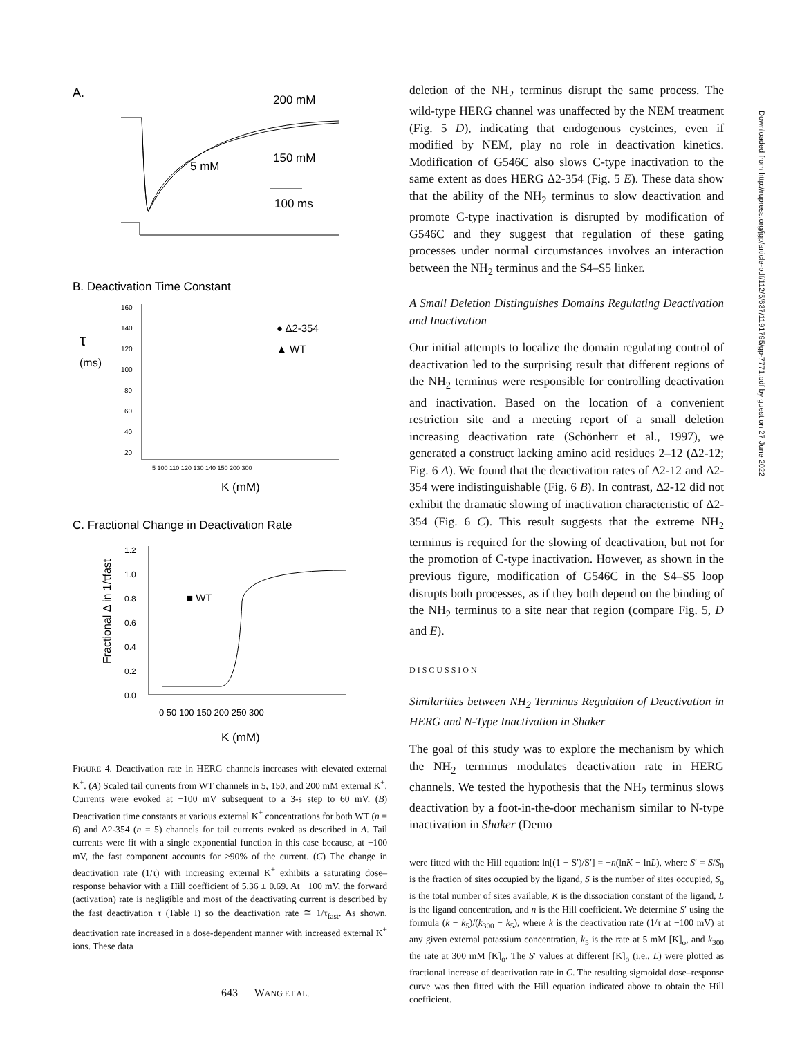A.
200 mM
5 mM
150 mM
100 ms
B. Deactivation Time Constant
τ
(ms)
160
140
120
100
80
60
40
20
5 100 110 120 130 140 150 200 300
● Δ2-354
▲ WT
K (mM)
C. Fractional Change in Deactivation Rate
Fractional Δ in 1/τfast
1.2
1.0
0.8
0.6
0.4
0.2
0.0
■ WT
0 50 100 150 200 250 300
K (mM)
FIGURE 4. Deactivation rate in HERG channels increases with elevated external K<sup>+</sup>. (A) Scaled tail currents from WT channels in 5, 150, and 200 mM external K<sup>+</sup>. Currents were evoked at −100 mV subsequent to a 3-s step to 60 mV. (B) Deactivation time constants at various external K<sup>+</sup> concentrations for both WT (n = 6) and Δ2-354 (n = 5) channels for tail currents evoked as described in A. Tail currents were fit with a single exponential function in this case because, at −100 mV, the fast component accounts for >90% of the current. (C) The change in deactivation rate (1/τ) with increasing external K<sup>+</sup> exhibits a saturating dose–response behavior with a Hill coefficient of 5.36 ± 0.69. At −100 mV, the forward (activation) rate is negligible and most of the deactivating current is described by the fast deactivation τ (Table I) so the deactivation rate ≅ 1/τ<sub>fast</sub>. As shown, deactivation rate increased in a dose-dependent manner with increased external K<sup>+</sup> ions. These data
deletion of the NH<sub>2</sub> terminus disrupt the same process. The wild-type HERG channel was unaffected by the NEM treatment (Fig. 5 D), indicating that endogenous cysteines, even if modified by NEM, play no role in deactivation kinetics. Modification of G546C also slows C-type inactivation to the same extent as does HERG Δ2-354 (Fig. 5 E). These data show that the ability of the NH<sub>2</sub> terminus to slow deactivation and promote C-type inactivation is disrupted by modification of G546C and they suggest that regulation of these gating processes under normal circumstances involves an interaction between the NH<sub>2</sub> terminus and the S4–S5 linker.
A Small Deletion Distinguishes Domains Regulating Deactivation and Inactivation
Our initial attempts to localize the domain regulating control of deactivation led to the surprising result that different regions of the NH<sub>2</sub> terminus were responsible for controlling deactivation and inactivation. Based on the location of a convenient restriction site and a meeting report of a small deletion increasing deactivation rate (Schönherr et al., 1997), we generated a construct lacking amino acid residues 2–12 (Δ2-12; Fig. 6 A). We found that the deactivation rates of Δ2-12 and Δ2-354 were indistinguishable (Fig. 6 B). In contrast, Δ2-12 did not exhibit the dramatic slowing of inactivation characteristic of Δ2-354 (Fig. 6 C). This result suggests that the extreme NH<sub>2</sub> terminus is required for the slowing of deactivation, but not for the promotion of C-type inactivation. However, as shown in the previous figure, modification of G546C in the S4–S5 loop disrupts both processes, as if they both depend on the binding of the NH<sub>2</sub> terminus to a site near that region (compare Fig. 5, D and E).
DISCUSSION
Similarities between NH<sub>2</sub> Terminus Regulation of Deactivation in HERG and N-Type Inactivation in Shaker
The goal of this study was to explore the mechanism by which the NH<sub>2</sub> terminus modulates deactivation rate in HERG channels. We tested the hypothesis that the NH<sub>2</sub> terminus slows deactivation by a foot-in-the-door mechanism similar to N-type inactivation in Shaker (Demo
were fitted with the Hill equation: ln[(1 − S′)/S′] = −n(lnK − lnL), where S′ = S/S<sub>0</sub> is the fraction of sites occupied by the ligand, S is the number of sites occupied, S<sub>o</sub> is the total number of sites available, K is the dissociation constant of the ligand, L is the ligand concentration, and n is the Hill coefficient. We determine S′ using the formula (k − k<sub>5</sub>)/(k<sub>300</sub> − k<sub>5</sub>), where k is the deactivation rate (1/τ at −100 mV) at any given external potassium concentration, k<sub>5</sub> is the rate at 5 mM [K]<sub>o</sub>, and k<sub>300</sub> the rate at 300 mM [K]<sub>o</sub>. The S′ values at different [K]<sub>o</sub> (i.e., L) were plotted as fractional increase of deactivation rate in C. The resulting sigmoidal dose–response curve was then fitted with the Hill equation indicated above to obtain the Hill coefficient.
Downloaded from http://rupress.org/jgp/article-pdf/112/5/637/1191795/gp-7771.pdf by guest on 27 June 2022
643 WANG ET AL.